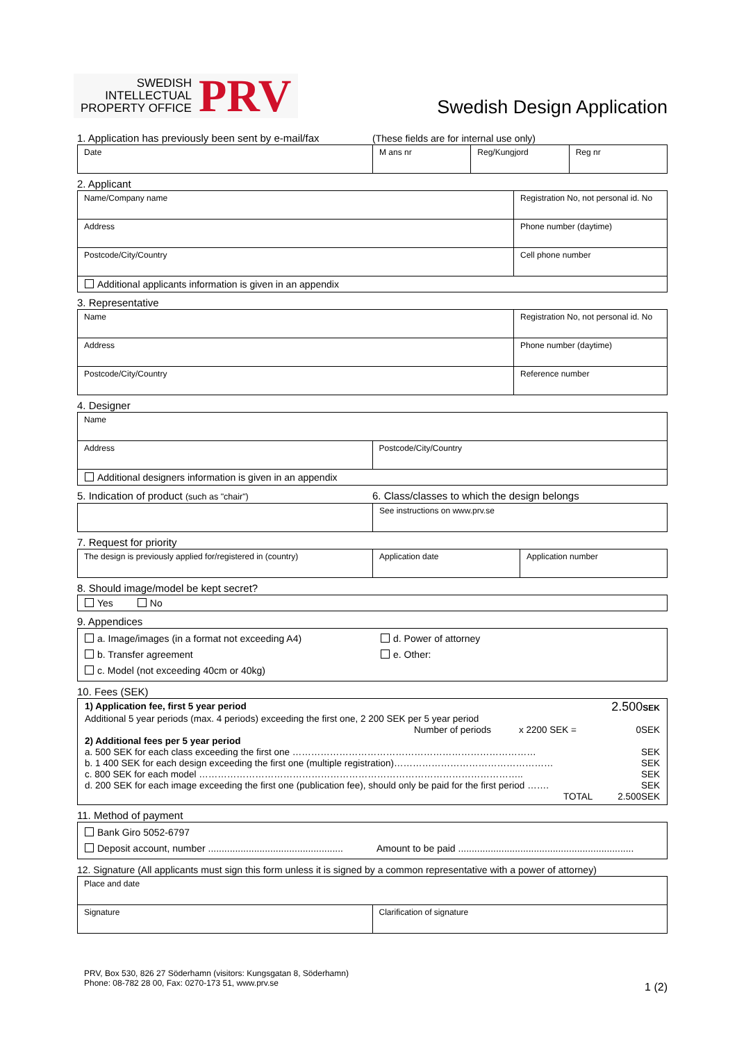SWEDISH
INTELLECTUAL
PROPERTY OFFICE
PRV
Swedish Design Application
1. Application has previously been sent by e-mail/fax (These fields are for internal use only)
| Date | M ans nr | Reg/Kungjord | Reg nr |
2. Applicant
| Name/Company name | Registration No, not personal id. No |
| Address | Phone number (daytime) |
| Postcode/City/Country | Cell phone number |
| Additional applicants information is given in an appendix | |
3. Representative
| Name | Registration No, not personal id. No |
| Address | Phone number (daytime) |
| Postcode/City/Country | Reference number |
4. Designer
| Name | |
| Address | Postcode/City/Country |
| Additional designers information is given in an appendix | |
5. Indication of product (such as "chair") 6. Class/classes to which the design belongs
| | See instructions on www.prv.se |
7. Request for priority
| The design is previously applied for/registered in (country) | Application date | Application number |
8. Should image/model be kept secret?
| Yes No |
9. Appendices
| a. Image/images (in a format not exceeding A4) b. Transfer agreement c. Model (not exceeding 40cm or 40kg) | d. Power of attorney e. Other: |
10. Fees (SEK)
| 1) Application fee, first 5 year period 2.500 SEK Additional 5 year periods (max. 4 periods) exceeding the first one, 2 200 SEK per 5 year period Number of periods x 2200 SEK = 0SEK 2) Additional fees per 5 year period a. 500 SEK for each class exceeding the first one …………………………………………………………………… SEK b. 1 400 SEK for each design exceeding the first one (multiple registration)…………………………………………… SEK c. 800 SEK for each model ………………………………………………………………………………………….. SEK d. 200 SEK for each image exceeding the first one (publication fee), should only be paid for the first period ……. SEK TOTAL 2.500SEK |
11. Method of payment
| Bank Giro 5052-6797 Deposit account, number .................................................. Amount to be paid ................................................................. |
12. Signature (All applicants must sign this form unless it is signed by a common representative with a power of attorney)
| Place and date | |
| Signature | Clarification of signature |
PRV, Box 530, 826 27 Söderhamn (visitors: Kungsgatan 8, Söderhamn)
Phone: 08-782 28 00, Fax: 0270-173 51, www.prv.se 1 (2)